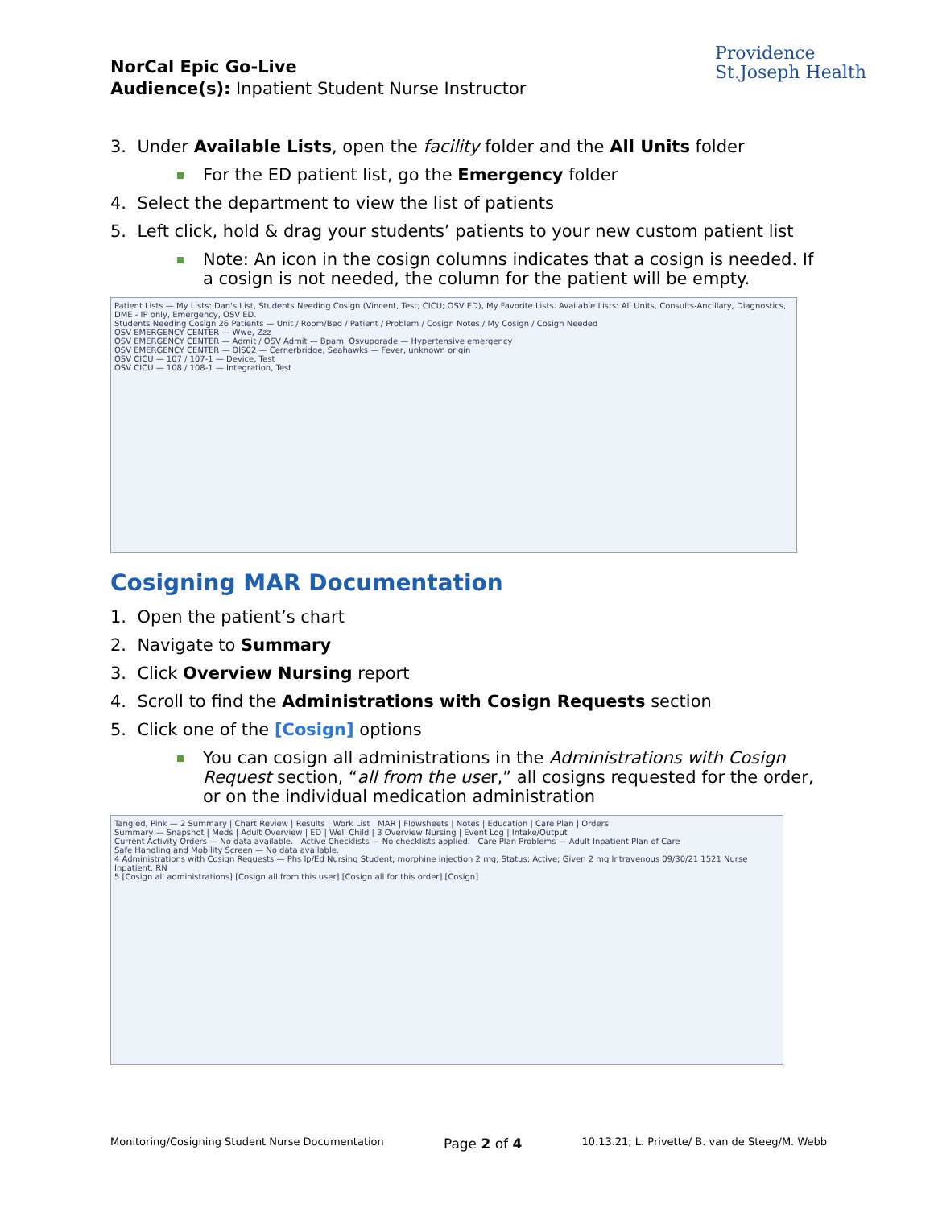NorCal Epic Go-Live
Audience(s): Inpatient Student Nurse Instructor
Providence
St.Joseph Health
3. Under Available Lists, open the facility folder and the All Units folder
For the ED patient list, go the Emergency folder
4. Select the department to view the list of patients
5. Left click, hold & drag your students’ patients to your new custom patient list
Note: An icon in the cosign columns indicates that a cosign is needed. If a cosign is not needed, the column for the patient will be empty.
Patient Lists — My Lists: Dan's List, Students Needing Cosign (Vincent, Test; CICU; OSV ED), My Favorite Lists. Available Lists: All Units, Consults-Ancillary, Diagnostics, DME - IP only, Emergency, OSV ED.
Students Needing Cosign 26 Patients — Unit / Room/Bed / Patient / Problem / Cosign Notes / My Cosign / Cosign Needed
OSV EMERGENCY CENTER — Wwe, Zzz
OSV EMERGENCY CENTER — Admit / OSV Admit — Bpam, Osvupgrade — Hypertensive emergency
OSV EMERGENCY CENTER — DIS02 — Cernerbridge, Seahawks — Fever, unknown origin
OSV CICU — 107 / 107-1 — Device, Test
OSV CICU — 108 / 108-1 — Integration, Test
Cosigning MAR Documentation
1. Open the patient’s chart
2. Navigate to Summary
3. Click Overview Nursing report
4. Scroll to find the Administrations with Cosign Requests section
5. Click one of the [Cosign] options
You can cosign all administrations in the Administrations with Cosign Request section, “all from the user,” all cosigns requested for the order, or on the individual medication administration
Tangled, Pink — 2 Summary | Chart Review | Results | Work List | MAR | Flowsheets | Notes | Education | Care Plan | Orders
Summary — Snapshot | Meds | Adult Overview | ED | Well Child | 3 Overview Nursing | Event Log | Intake/Output
Current Activity Orders — No data available. Active Checklists — No checklists applied. Care Plan Problems — Adult Inpatient Plan of Care
Safe Handling and Mobility Screen — No data available.
4 Administrations with Cosign Requests — Phs Ip/Ed Nursing Student; morphine injection 2 mg; Status: Active; Given 2 mg Intravenous 09/30/21 1521 Nurse Inpatient, RN
5 [Cosign all administrations] [Cosign all from this user] [Cosign all for this order] [Cosign]
Monitoring/Cosigning Student Nurse Documentation Page 2 of 4 10.13.21; L. Privette/ B. van de Steeg/M. Webb